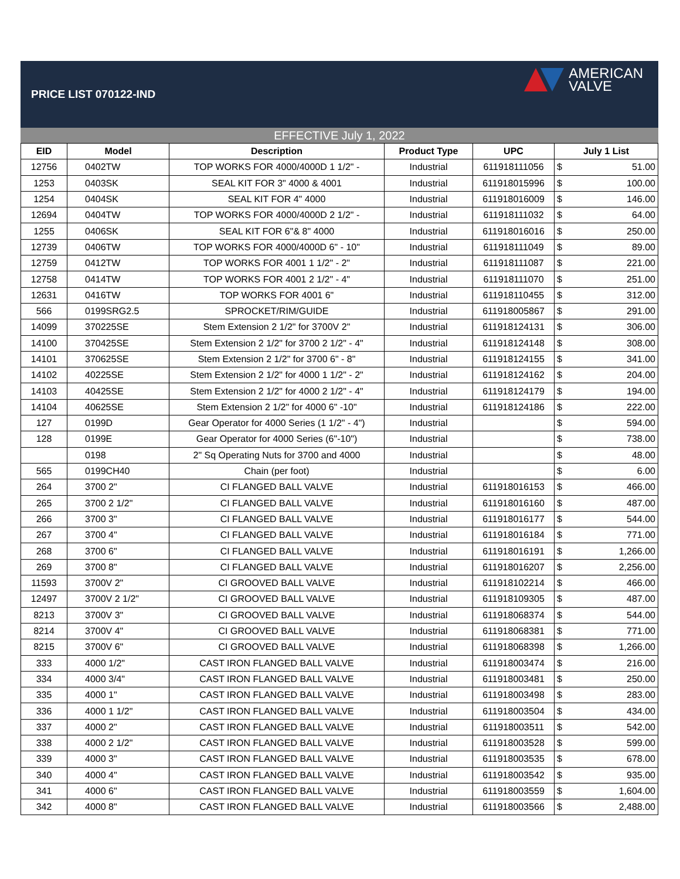PRICE LIST 070122-IND
AMERICAN
VALVE
EFFECTIVE July 1, 2022
| EID | Model | Description | Product Type | UPC | July 1 List |
| --- | --- | --- | --- | --- | --- |
| 12756 | 0402TW | TOP WORKS FOR 4000/4000D 1 1/2" - | Industrial | 611918111056 | $ 51.00 |
| 1253 | 0403SK | SEAL KIT FOR 3" 4000 & 4001 | Industrial | 611918015996 | $ 100.00 |
| 1254 | 0404SK | SEAL KIT FOR 4" 4000 | Industrial | 611918016009 | $ 146.00 |
| 12694 | 0404TW | TOP WORKS FOR 4000/4000D 2 1/2" - | Industrial | 611918111032 | $ 64.00 |
| 1255 | 0406SK | SEAL KIT FOR 6"& 8" 4000 | Industrial | 611918016016 | $ 250.00 |
| 12739 | 0406TW | TOP WORKS FOR 4000/4000D 6" - 10" | Industrial | 611918111049 | $ 89.00 |
| 12759 | 0412TW | TOP WORKS FOR 4001 1 1/2" - 2" | Industrial | 611918111087 | $ 221.00 |
| 12758 | 0414TW | TOP WORKS FOR 4001 2 1/2" - 4" | Industrial | 611918111070 | $ 251.00 |
| 12631 | 0416TW | TOP WORKS FOR 4001 6" | Industrial | 611918110455 | $ 312.00 |
| 566 | 0199SRG2.5 | SPROCKET/RIM/GUIDE | Industrial | 611918005867 | $ 291.00 |
| 14099 | 370225SE | Stem Extension 2 1/2" for 3700V 2" | Industrial | 611918124131 | $ 306.00 |
| 14100 | 370425SE | Stem Extension 2 1/2" for 3700 2 1/2" - 4" | Industrial | 611918124148 | $ 308.00 |
| 14101 | 370625SE | Stem Extension 2 1/2" for 3700 6" - 8" | Industrial | 611918124155 | $ 341.00 |
| 14102 | 40225SE | Stem Extension 2 1/2" for 4000 1 1/2" - 2" | Industrial | 611918124162 | $ 204.00 |
| 14103 | 40425SE | Stem Extension 2 1/2" for 4000 2 1/2" - 4" | Industrial | 611918124179 | $ 194.00 |
| 14104 | 40625SE | Stem Extension 2 1/2" for 4000 6" -10" | Industrial | 611918124186 | $ 222.00 |
| 127 | 0199D | Gear Operator for 4000 Series (1 1/2" - 4") | Industrial | | $ 594.00 |
| 128 | 0199E | Gear Operator for 4000 Series (6"-10") | Industrial | | $ 738.00 |
| | 0198 | 2" Sq Operating Nuts for 3700 and 4000 | Industrial | | $ 48.00 |
| 565 | 0199CH40 | Chain (per foot) | Industrial | | $ 6.00 |
| 264 | 3700 2" | CI FLANGED BALL VALVE | Industrial | 611918016153 | $ 466.00 |
| 265 | 3700 2 1/2" | CI FLANGED BALL VALVE | Industrial | 611918016160 | $ 487.00 |
| 266 | 3700 3" | CI FLANGED BALL VALVE | Industrial | 611918016177 | $ 544.00 |
| 267 | 3700 4" | CI FLANGED BALL VALVE | Industrial | 611918016184 | $ 771.00 |
| 268 | 3700 6" | CI FLANGED BALL VALVE | Industrial | 611918016191 | $ 1,266.00 |
| 269 | 3700 8" | CI FLANGED BALL VALVE | Industrial | 611918016207 | $ 2,256.00 |
| 11593 | 3700V 2" | CI GROOVED BALL VALVE | Industrial | 611918102214 | $ 466.00 |
| 12497 | 3700V 2 1/2" | CI GROOVED BALL VALVE | Industrial | 611918109305 | $ 487.00 |
| 8213 | 3700V 3" | CI GROOVED BALL VALVE | Industrial | 611918068374 | $ 544.00 |
| 8214 | 3700V 4" | CI GROOVED BALL VALVE | Industrial | 611918068381 | $ 771.00 |
| 8215 | 3700V 6" | CI GROOVED BALL VALVE | Industrial | 611918068398 | $ 1,266.00 |
| 333 | 4000 1/2" | CAST IRON FLANGED BALL VALVE | Industrial | 611918003474 | $ 216.00 |
| 334 | 4000 3/4" | CAST IRON FLANGED BALL VALVE | Industrial | 611918003481 | $ 250.00 |
| 335 | 4000 1" | CAST IRON FLANGED BALL VALVE | Industrial | 611918003498 | $ 283.00 |
| 336 | 4000 1 1/2" | CAST IRON FLANGED BALL VALVE | Industrial | 611918003504 | $ 434.00 |
| 337 | 4000 2" | CAST IRON FLANGED BALL VALVE | Industrial | 611918003511 | $ 542.00 |
| 338 | 4000 2 1/2" | CAST IRON FLANGED BALL VALVE | Industrial | 611918003528 | $ 599.00 |
| 339 | 4000 3" | CAST IRON FLANGED BALL VALVE | Industrial | 611918003535 | $ 678.00 |
| 340 | 4000 4" | CAST IRON FLANGED BALL VALVE | Industrial | 611918003542 | $ 935.00 |
| 341 | 4000 6" | CAST IRON FLANGED BALL VALVE | Industrial | 611918003559 | $ 1,604.00 |
| 342 | 4000 8" | CAST IRON FLANGED BALL VALVE | Industrial | 611918003566 | $ 2,488.00 |